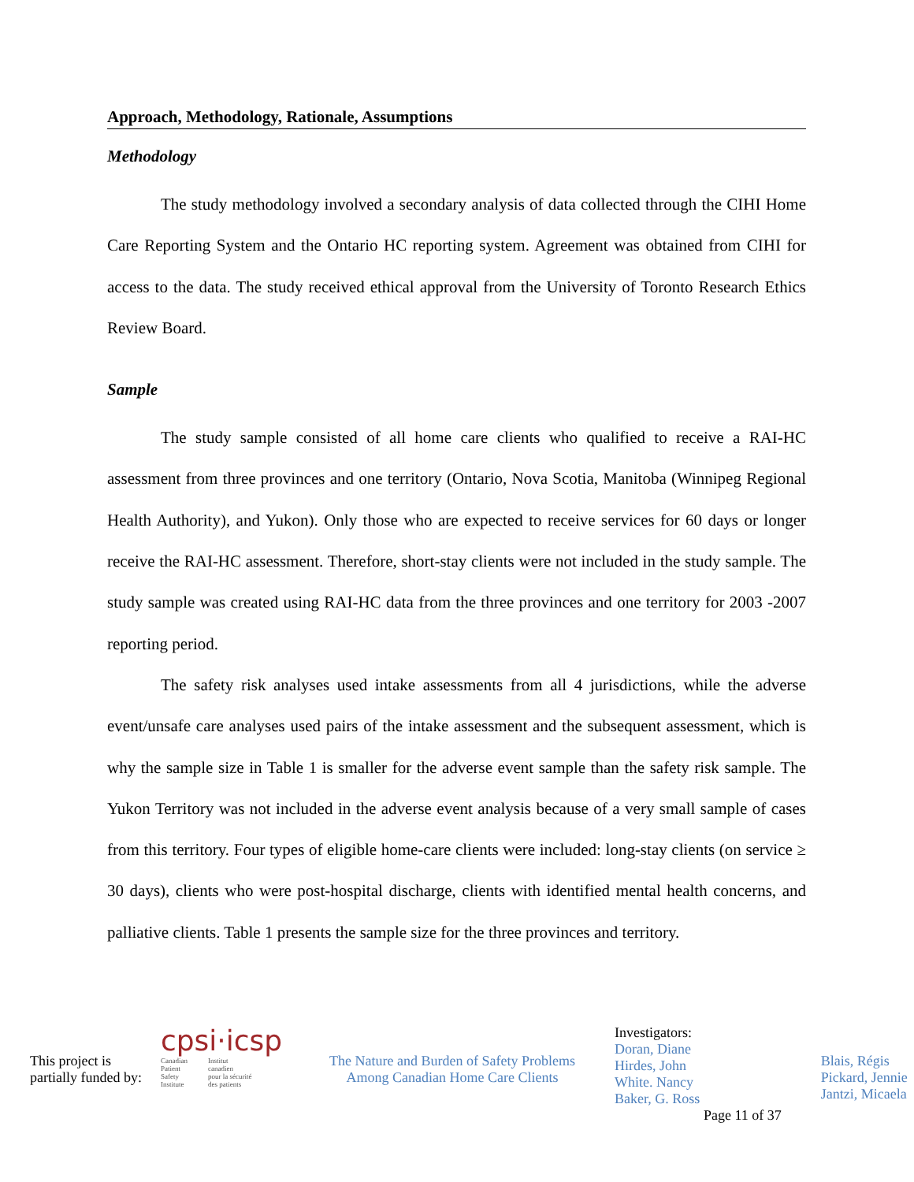Approach, Methodology, Rationale, Assumptions
Methodology
The study methodology involved a secondary analysis of data collected through the CIHI Home Care Reporting System and the Ontario HC reporting system. Agreement was obtained from CIHI for access to the data. The study received ethical approval from the University of Toronto Research Ethics Review Board.
Sample
The study sample consisted of all home care clients who qualified to receive a RAI-HC assessment from three provinces and one territory (Ontario, Nova Scotia, Manitoba (Winnipeg Regional Health Authority), and Yukon). Only those who are expected to receive services for 60 days or longer receive the RAI-HC assessment. Therefore, short-stay clients were not included in the study sample. The study sample was created using RAI-HC data from the three provinces and one territory for 2003 -2007 reporting period.
The safety risk analyses used intake assessments from all 4 jurisdictions, while the adverse event/unsafe care analyses used pairs of the intake assessment and the subsequent assessment, which is why the sample size in Table 1 is smaller for the adverse event sample than the safety risk sample. The Yukon Territory was not included in the adverse event analysis because of a very small sample of cases from this territory. Four types of eligible home-care clients were included: long-stay clients (on service ≥ 30 days), clients who were post-hospital discharge, clients with identified mental health concerns, and palliative clients. Table 1 presents the sample size for the three provinces and territory.
This project is
partially funded by:
cpsi·icsp
Canadian
Patient
Safety
Institute Institut
canadien
pour la sécurité
des patients
The Nature and Burden of Safety Problems
Among Canadian Home Care Clients
Investigators:
Doran, Diane
Hirdes, John
White. Nancy
Baker, G. Ross
Page 11 of 37
Blais, Régis
Pickard, Jennie
Jantzi, Micaela